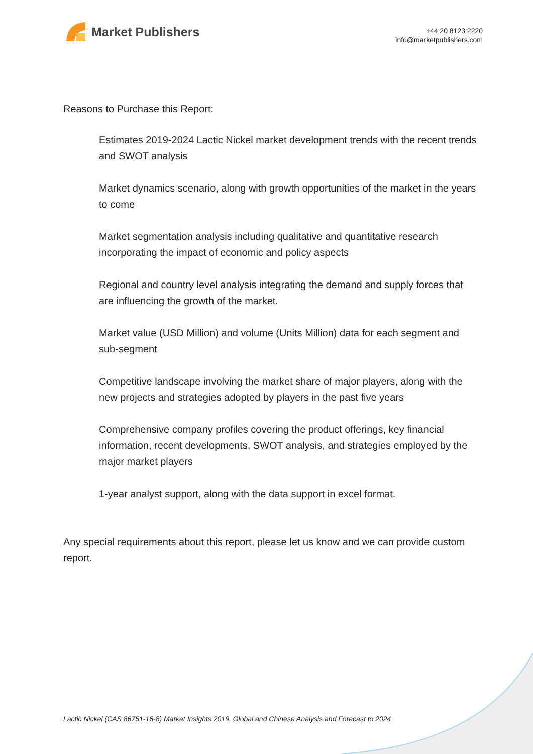Market Publishers
+44 20 8123 2220
info@marketpublishers.com
Reasons to Purchase this Report:
Estimates 2019-2024 Lactic Nickel market development trends with the recent trends and SWOT analysis
Market dynamics scenario, along with growth opportunities of the market in the years to come
Market segmentation analysis including qualitative and quantitative research incorporating the impact of economic and policy aspects
Regional and country level analysis integrating the demand and supply forces that are influencing the growth of the market.
Market value (USD Million) and volume (Units Million) data for each segment and sub-segment
Competitive landscape involving the market share of major players, along with the new projects and strategies adopted by players in the past five years
Comprehensive company profiles covering the product offerings, key financial information, recent developments, SWOT analysis, and strategies employed by the major market players
1-year analyst support, along with the data support in excel format.
Any special requirements about this report, please let us know and we can provide custom report.
Lactic Nickel (CAS 86751-16-8) Market Insights 2019, Global and Chinese Analysis and Forecast to 2024